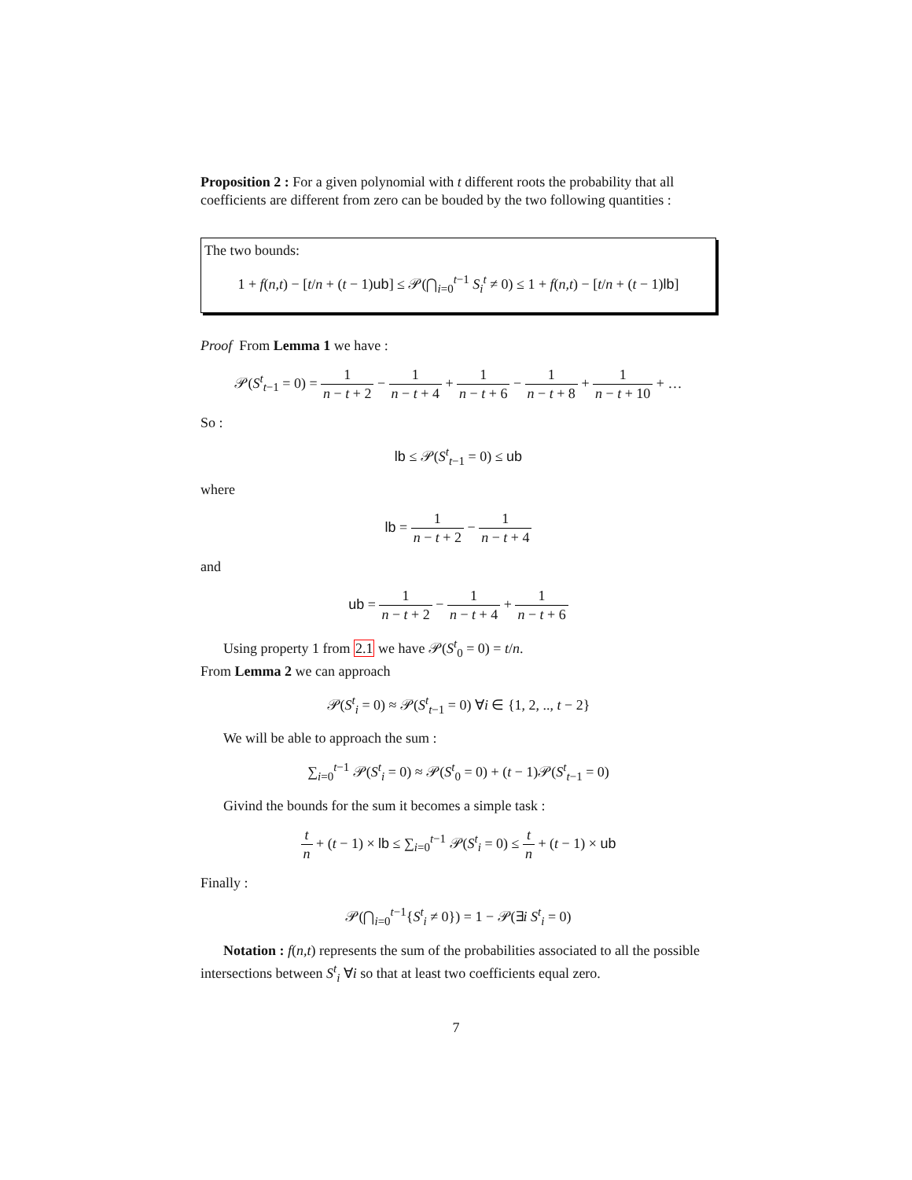Proposition 2 : For a given polynomial with t different roots the probability that all coefficients are different from zero can be bouded by the two following quantities :
The two bounds:
1 + f(n,t) − [t/n + (t − 1)ub] ≤ 𝒫(⋂<sub>i=0</sub><sup>t−1</sup> S<sub>i</sub><sup>t</sup> ≠ 0) ≤ 1 + f(n,t) − [t/n + (t − 1)lb]
Proof From Lemma 1 we have :
𝒫(S<sup>t</sup><sub>t−1</sub> = 0) = 1 n − t + 2 − 1 n − t + 4 + 1 n − t + 6 − 1 n − t + 8 + 1 n − t + 10 + …
So :
lb ≤ 𝒫(S<sup>t</sup><sub>t−1</sub> = 0) ≤ ub
where
lb = 1 n − t + 2 − 1 n − t + 4
and
ub = 1 n − t + 2 − 1 n − t + 4 + 1 n − t + 6
Using property 1 from 2.1 we have 𝒫(S<sup>t</sup><sub>0</sub> = 0) = t/n.
From Lemma 2 we can approach
𝒫(S<sup>t</sup><sub>i</sub> = 0) ≈ 𝒫(S<sup>t</sup><sub>t−1</sub> = 0) ∀i ∈ {1, 2, .., t − 2}
We will be able to approach the sum :
∑<sub>i=0</sub><sup>t−1</sup> 𝒫(S<sup>t</sup><sub>i</sub> = 0) ≈ 𝒫(S<sup>t</sup><sub>0</sub> = 0) + (t − 1)𝒫(S<sup>t</sup><sub>t−1</sub> = 0)
Givind the bounds for the sum it becomes a simple task :
t n + (t − 1) × lb ≤ ∑<sub>i=0</sub><sup>t−1</sup> 𝒫(S<sup>t</sup><sub>i</sub> = 0) ≤ t n + (t − 1) × ub
Finally :
𝒫(⋂<sub>i=0</sub><sup>t−1</sup>{S<sup>t</sup><sub>i</sub> ≠ 0}) = 1 − 𝒫(∃i S<sup>t</sup><sub>i</sub> = 0)
Notation : f(n,t) represents the sum of the probabilities associated to all the possible intersections between S<sup>t</sup><sub>i</sub> ∀i so that at least two coefficients equal zero.
7